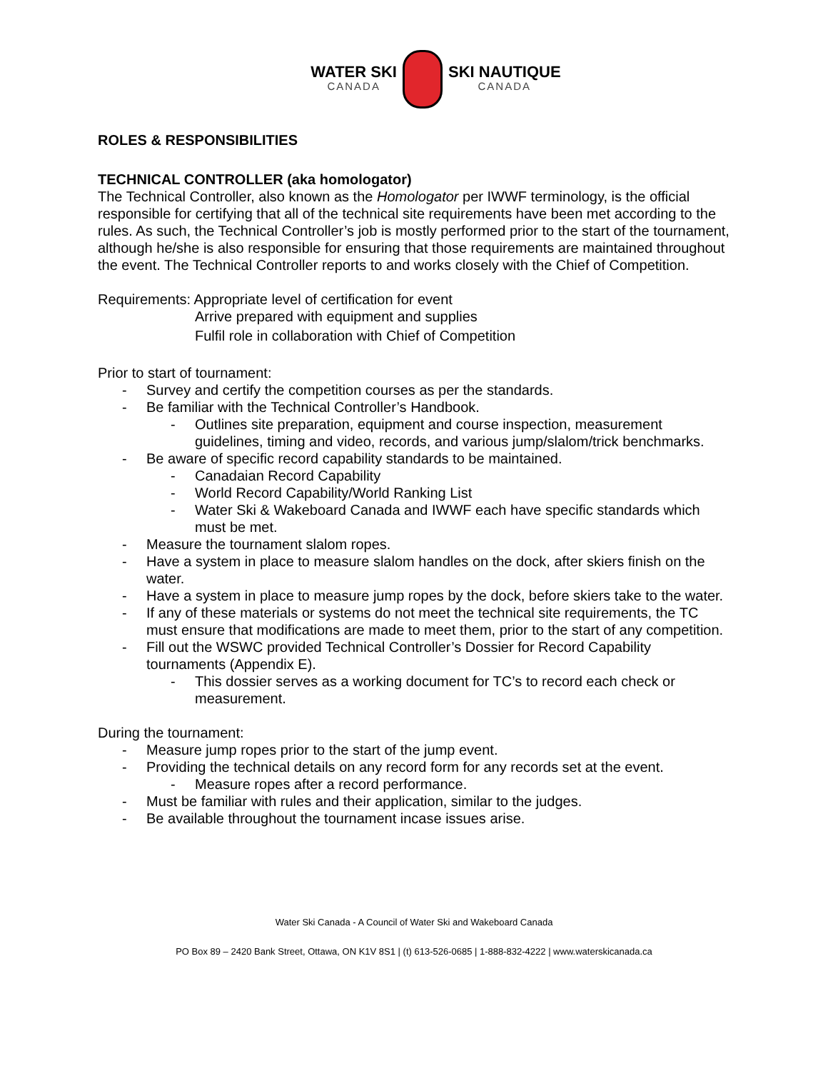WATER SKI
CANADA
SKI NAUTIQUE
CANADA
ROLES & RESPONSIBILITIES
TECHNICAL CONTROLLER (aka homologator)
The Technical Controller, also known as the Homologator per IWWF terminology, is the official responsible for certifying that all of the technical site requirements have been met according to the rules. As such, the Technical Controller’s job is mostly performed prior to the start of the tournament, although he/she is also responsible for ensuring that those requirements are maintained throughout the event. The Technical Controller reports to and works closely with the Chief of Competition.
Requirements: Appropriate level of certification for event
Arrive prepared with equipment and supplies
Fulfil role in collaboration with Chief of Competition
Prior to start of tournament:
Survey and certify the competition courses as per the standards.
Be familiar with the Technical Controller’s Handbook.
Outlines site preparation, equipment and course inspection, measurement guidelines, timing and video, records, and various jump/slalom/trick benchmarks.
Be aware of specific record capability standards to be maintained.
Canadaian Record Capability
World Record Capability/World Ranking List
Water Ski & Wakeboard Canada and IWWF each have specific standards which must be met.
Measure the tournament slalom ropes.
Have a system in place to measure slalom handles on the dock, after skiers finish on the water.
Have a system in place to measure jump ropes by the dock, before skiers take to the water.
If any of these materials or systems do not meet the technical site requirements, the TC must ensure that modifications are made to meet them, prior to the start of any competition.
Fill out the WSWC provided Technical Controller’s Dossier for Record Capability tournaments (Appendix E).
This dossier serves as a working document for TC’s to record each check or measurement.
During the tournament:
Measure jump ropes prior to the start of the jump event.
Providing the technical details on any record form for any records set at the event.
Measure ropes after a record performance.
Must be familiar with rules and their application, similar to the judges.
Be available throughout the tournament incase issues arise.
Water Ski Canada - A Council of Water Ski and Wakeboard Canada
PO Box 89 – 2420 Bank Street, Ottawa, ON K1V 8S1 | (t) 613-526-0685 | 1-888-832-4222 | www.waterskicanada.ca